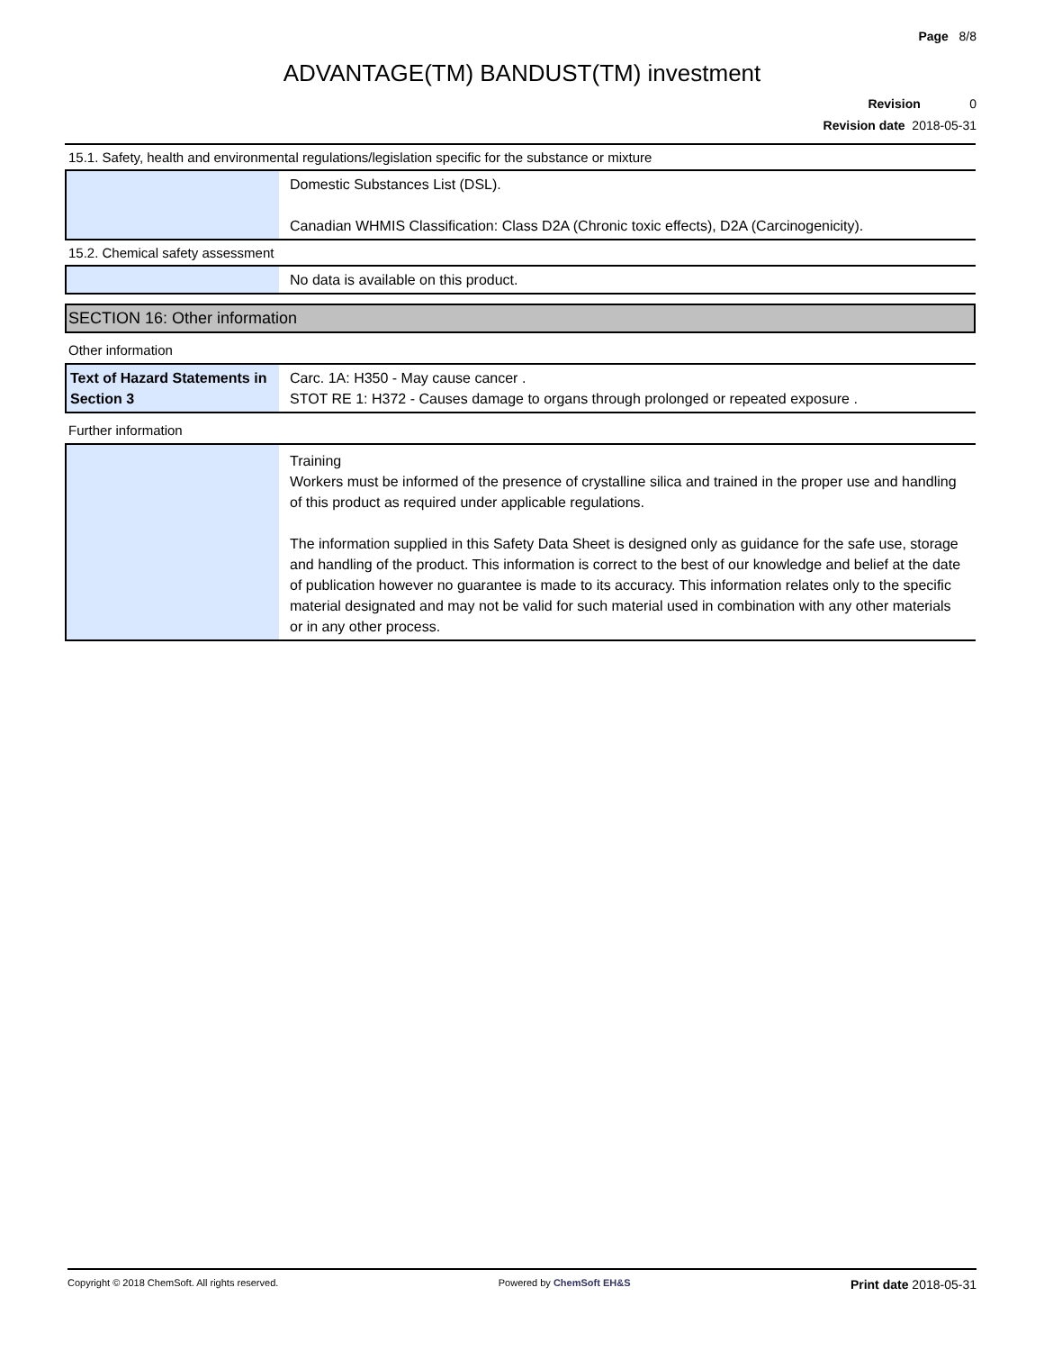Page 8/8
ADVANTAGE(TM) BANDUST(TM) investment
Revision 0
Revision date 2018-05-31
15.1. Safety, health and environmental regulations/legislation specific for the substance or mixture
| | Domestic Substances List (DSL). Canadian WHMIS Classification: Class D2A (Chronic toxic effects), D2A (Carcinogenicity). |
15.2. Chemical safety assessment
| | No data is available on this product. |
SECTION 16: Other information
Other information
| Text of Hazard Statements in Section 3 | Carc. 1A: H350 - May cause cancer . STOT RE 1: H372 - Causes damage to organs through prolonged or repeated exposure . |
Further information
| | Training Workers must be informed of the presence of crystalline silica and trained in the proper use and handling of this product as required under applicable regulations. The information supplied in this Safety Data Sheet is designed only as guidance for the safe use, storage and handling of the product. This information is correct to the best of our knowledge and belief at the date of publication however no guarantee is made to its accuracy. This information relates only to the specific material designated and may not be valid for such material used in combination with any other materials or in any other process. |
Copyright © 2018 ChemSoft. All rights reserved. Powered by ChemSoft EH&S Print date 2018-05-31